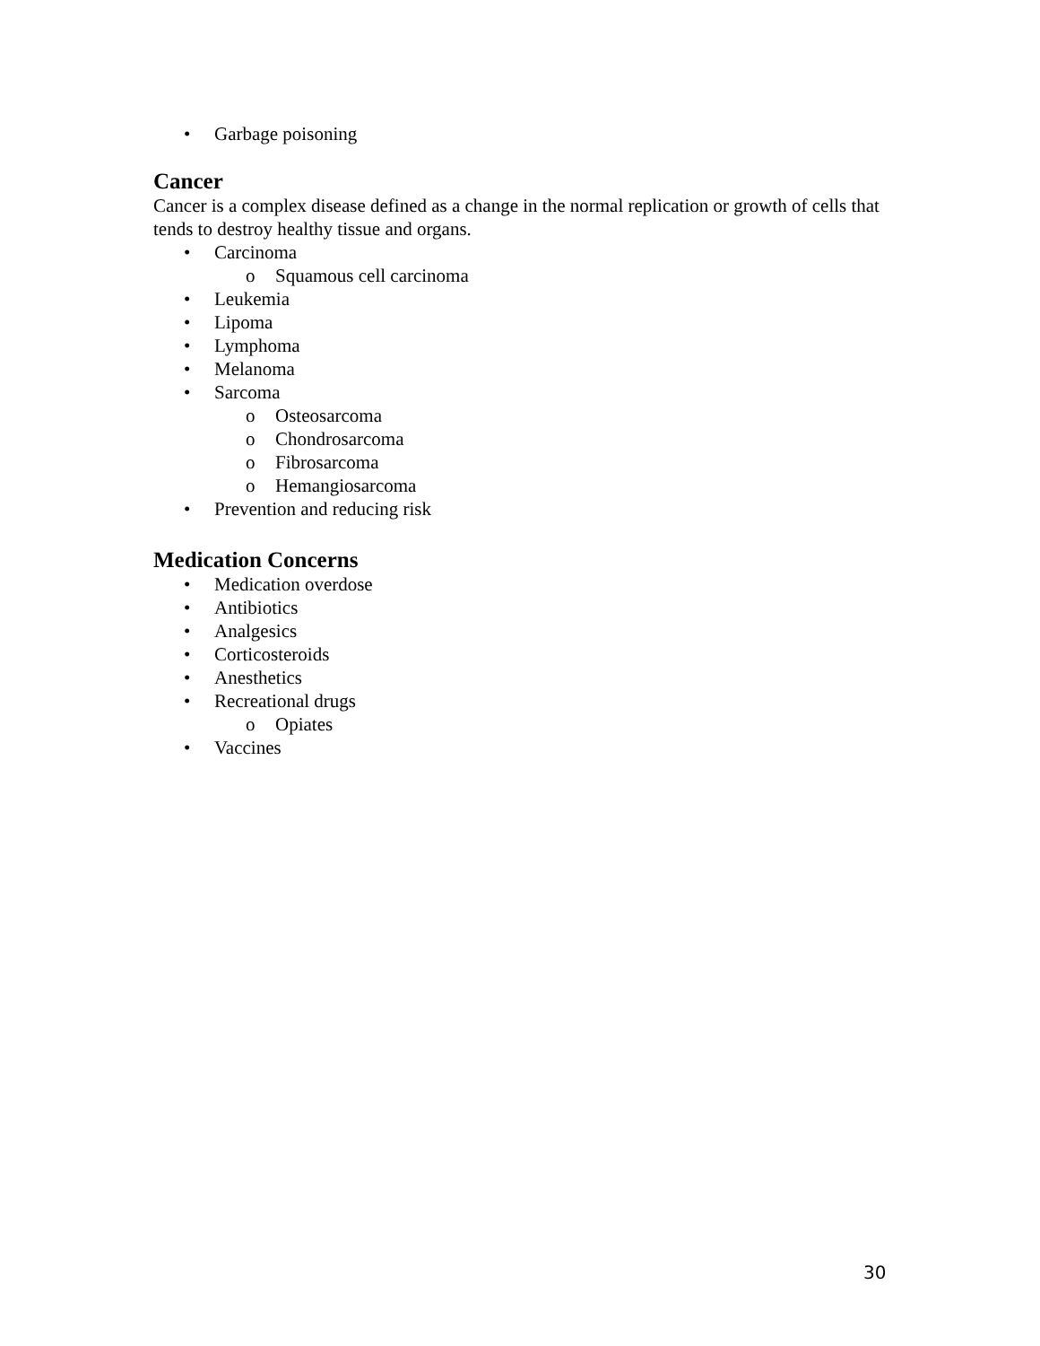• Garbage poisoning
Cancer
Cancer is a complex disease defined as a change in the normal replication or growth of cells that tends to destroy healthy tissue and organs.
• Carcinoma
o Squamous cell carcinoma
• Leukemia
• Lipoma
• Lymphoma
• Melanoma
• Sarcoma
o Osteosarcoma
o Chondrosarcoma
o Fibrosarcoma
o Hemangiosarcoma
• Prevention and reducing risk
Medication Concerns
• Medication overdose
• Antibiotics
• Analgesics
• Corticosteroids
• Anesthetics
• Recreational drugs
o Opiates
• Vaccines
30